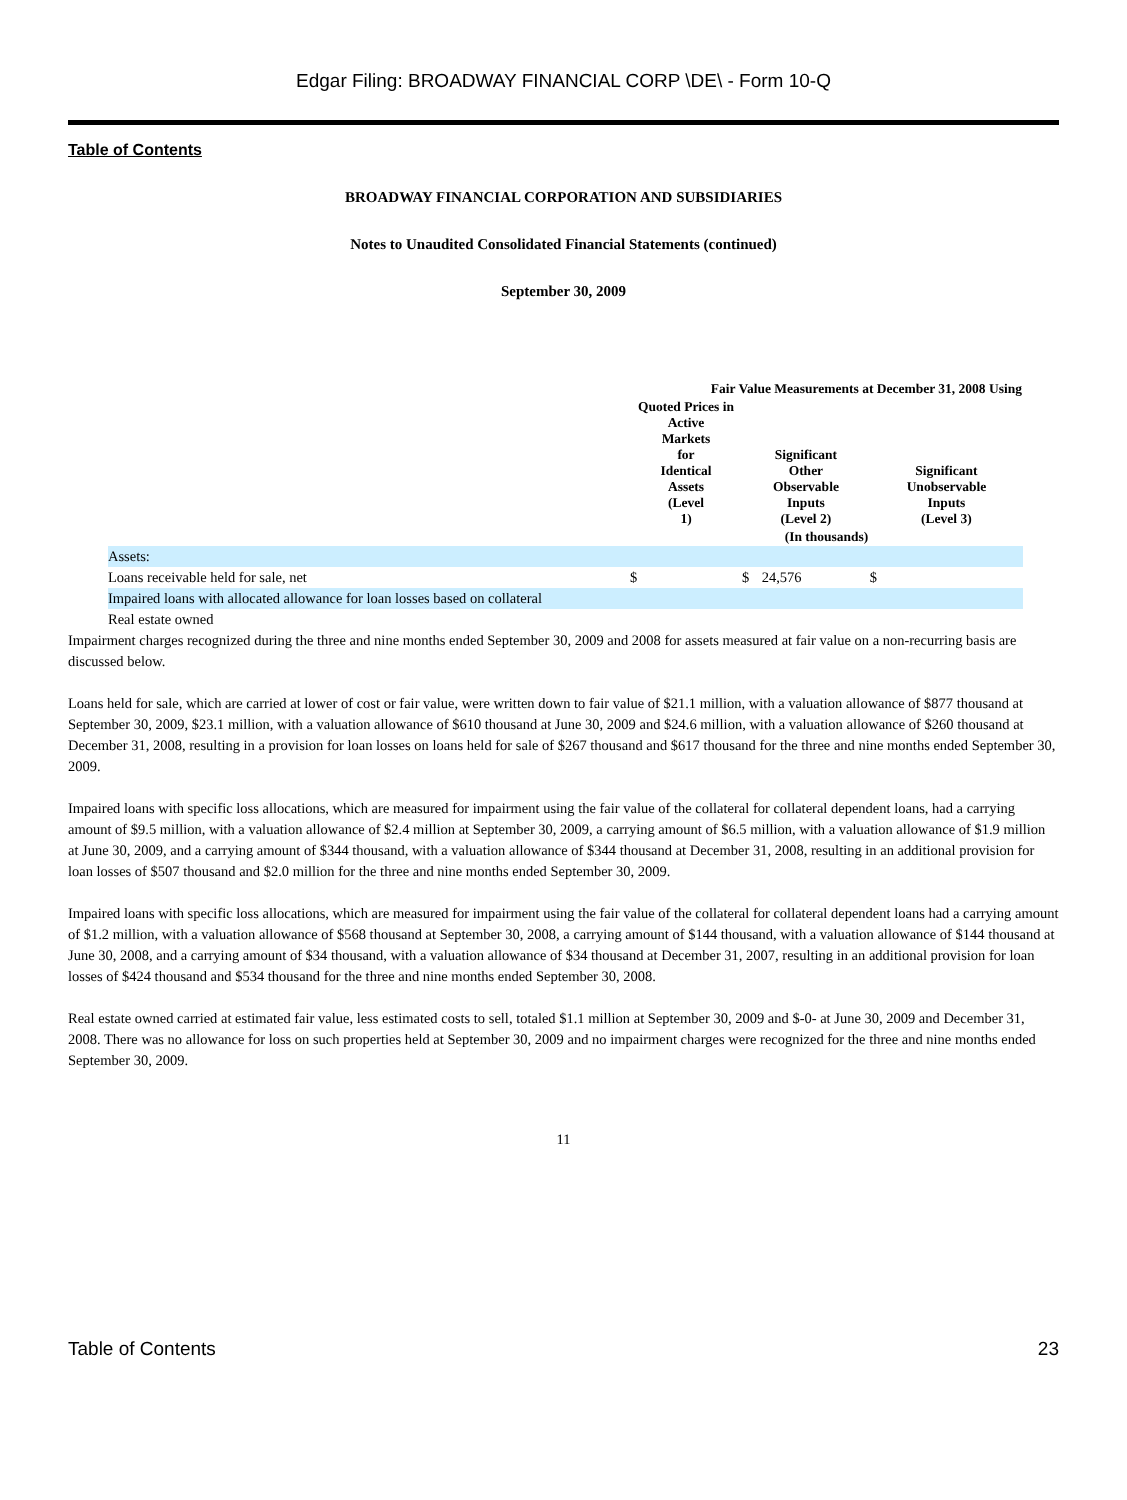Edgar Filing: BROADWAY FINANCIAL CORP \DE\ - Form 10-Q
Table of Contents
BROADWAY FINANCIAL CORPORATION AND SUBSIDIARIES
Notes to Unaudited Consolidated Financial Statements (continued)
September 30, 2009
| | Fair Value Measurements at December 31, 2008 Using | | | |
| --- | --- | --- | --- | --- |
| | Quoted Prices in Active Markets for Identical Assets (Level 1) | Significant Other Observable Inputs (Level 2) | | Significant Unobservable Inputs (Level 3) |
| | (In thousands) | | | |
| Assets: | | | | |
| Loans receivable held for sale, net | $ | $ | 24,576 | $ |
| Impaired loans with allocated allowance for loan losses based on collateral | | | | |
| Real estate owned | | | | |
Impairment charges recognized during the three and nine months ended September 30, 2009 and 2008 for assets measured at fair value on a non-recurring basis are discussed below.
Loans held for sale, which are carried at lower of cost or fair value, were written down to fair value of $21.1 million, with a valuation allowance of $877 thousand at September 30, 2009, $23.1 million, with a valuation allowance of $610 thousand at June 30, 2009 and $24.6 million, with a valuation allowance of $260 thousand at December 31, 2008, resulting in a provision for loan losses on loans held for sale of $267 thousand and $617 thousand for the three and nine months ended September 30, 2009.
Impaired loans with specific loss allocations, which are measured for impairment using the fair value of the collateral for collateral dependent loans, had a carrying amount of $9.5 million, with a valuation allowance of $2.4 million at September 30, 2009, a carrying amount of $6.5 million, with a valuation allowance of $1.9 million at June 30, 2009, and a carrying amount of $344 thousand, with a valuation allowance of $344 thousand at December 31, 2008, resulting in an additional provision for loan losses of $507 thousand and $2.0 million for the three and nine months ended September 30, 2009.
Impaired loans with specific loss allocations, which are measured for impairment using the fair value of the collateral for collateral dependent loans had a carrying amount of $1.2 million, with a valuation allowance of $568 thousand at September 30, 2008, a carrying amount of $144 thousand, with a valuation allowance of $144 thousand at June 30, 2008, and a carrying amount of $34 thousand, with a valuation allowance of $34 thousand at December 31, 2007, resulting in an additional provision for loan losses of $424 thousand and $534 thousand for the three and nine months ended September 30, 2008.
Real estate owned carried at estimated fair value, less estimated costs to sell, totaled $1.1 million at September 30, 2009 and $-0- at June 30, 2009 and December 31, 2008. There was no allowance for loss on such properties held at September 30, 2009 and no impairment charges were recognized for the three and nine months ended September 30, 2009.
11
Table of Contents 23